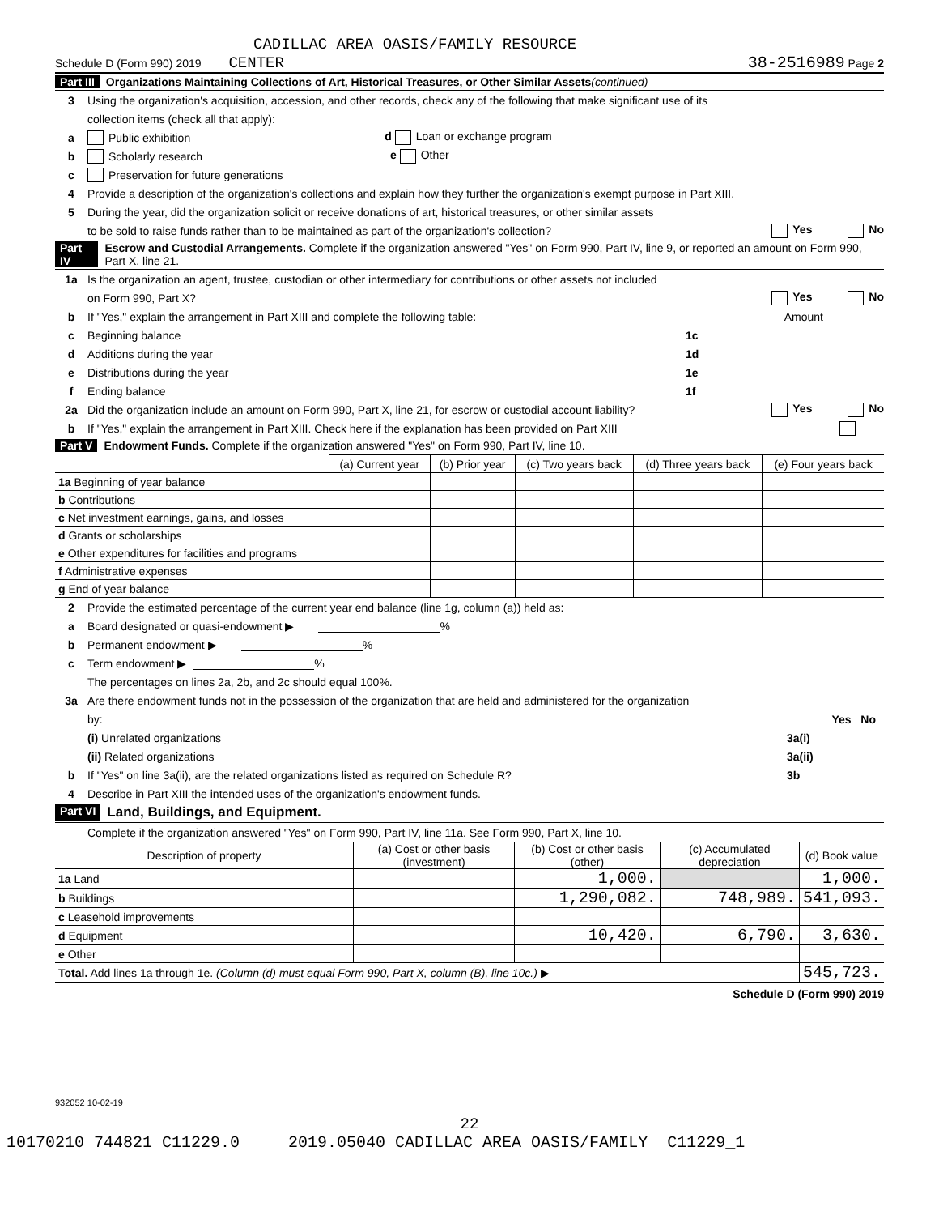CADILLAC AREA OASIS/FAMILY RESOURCE
Schedule D (Form 990) 2019 CENTER 38-2516989 Page 2
Part III Organizations Maintaining Collections of Art, Historical Treasures, or Other Similar Assets (continued)
3 Using the organization's acquisition, accession, and other records, check any of the following that make significant use of its
collection items (check all that apply):
a Public exhibition d Loan or exchange program
b Scholarly research e Other
c Preservation for future generations
4 Provide a description of the organization's collections and explain how they further the organization's exempt purpose in Part XIII.
5 During the year, did the organization solicit or receive donations of art, historical treasures, or other similar assets
to be sold to raise funds rather than to be maintained as part of the organization's collection? Yes No
Part IV Escrow and Custodial Arrangements. Complete if the organization answered "Yes" on Form 990, Part IV, line 9, or reported an amount on Form 990, Part X, line 21.
1a Is the organization an agent, trustee, custodian or other intermediary for contributions or other assets not included
on Form 990, Part X? Yes No
b If "Yes," explain the arrangement in Part XIII and complete the following table: Amount
c Beginning balance 1c
d Additions during the year 1d
e Distributions during the year 1e
f Ending balance 1f
2a Did the organization include an amount on Form 990, Part X, line 21, for escrow or custodial account liability? Yes No
b If "Yes," explain the arrangement in Part XIII. Check here if the explanation has been provided on Part XIII
Part V Endowment Funds. Complete if the organization answered "Yes" on Form 990, Part IV, line 10.
| | (a) Current year | (b) Prior year | (c) Two years back | (d) Three years back | (e) Four years back |
| --- | --- | --- | --- | --- | --- |
| 1a Beginning of year balance | | | | | |
| b Contributions | | | | | |
| c Net investment earnings, gains, and losses | | | | | |
| d Grants or scholarships | | | | | |
| e Other expenditures for facilities and programs | | | | | |
| f Administrative expenses | | | | | |
| g End of year balance | | | | | |
2 Provide the estimated percentage of the current year end balance (line 1g, column (a)) held as:
a Board designated or quasi-endowment ▶ %
b Permanent endowment ▶ %
c Term endowment ▶ %
The percentages on lines 2a, 2b, and 2c should equal 100%.
3a Are there endowment funds not in the possession of the organization that are held and administered for the organization
by: Yes No
(i) Unrelated organizations 3a(i)
(ii) Related organizations 3a(ii)
b If "Yes" on line 3a(ii), are the related organizations listed as required on Schedule R? 3b
4 Describe in Part XIII the intended uses of the organization's endowment funds.
Part VI Land, Buildings, and Equipment.
Complete if the organization answered "Yes" on Form 990, Part IV, line 11a. See Form 990, Part X, line 10.
| Description of property | (a) Cost or other basis (investment) | (b) Cost or other basis (other) | (c) Accumulated depreciation | (d) Book value |
| --- | --- | --- | --- | --- |
| 1a Land | | 1,000. | | 1,000. |
| b Buildings | | 1,290,082. | 748,989. | 541,093. |
| c Leasehold improvements | | | | |
| d Equipment | | 10,420. | 6,790. | 3,630. |
| e Other | | | | |
| Total. Add lines 1a through 1e. (Column (d) must equal Form 990, Part X, column (B), line 10c.) ▶ | | | | 545,723. |
Schedule D (Form 990) 2019
932052 10-02-19
22
10170210 744821 C11229.0 2019.05040 CADILLAC AREA OASIS/FAMILY C11229_1